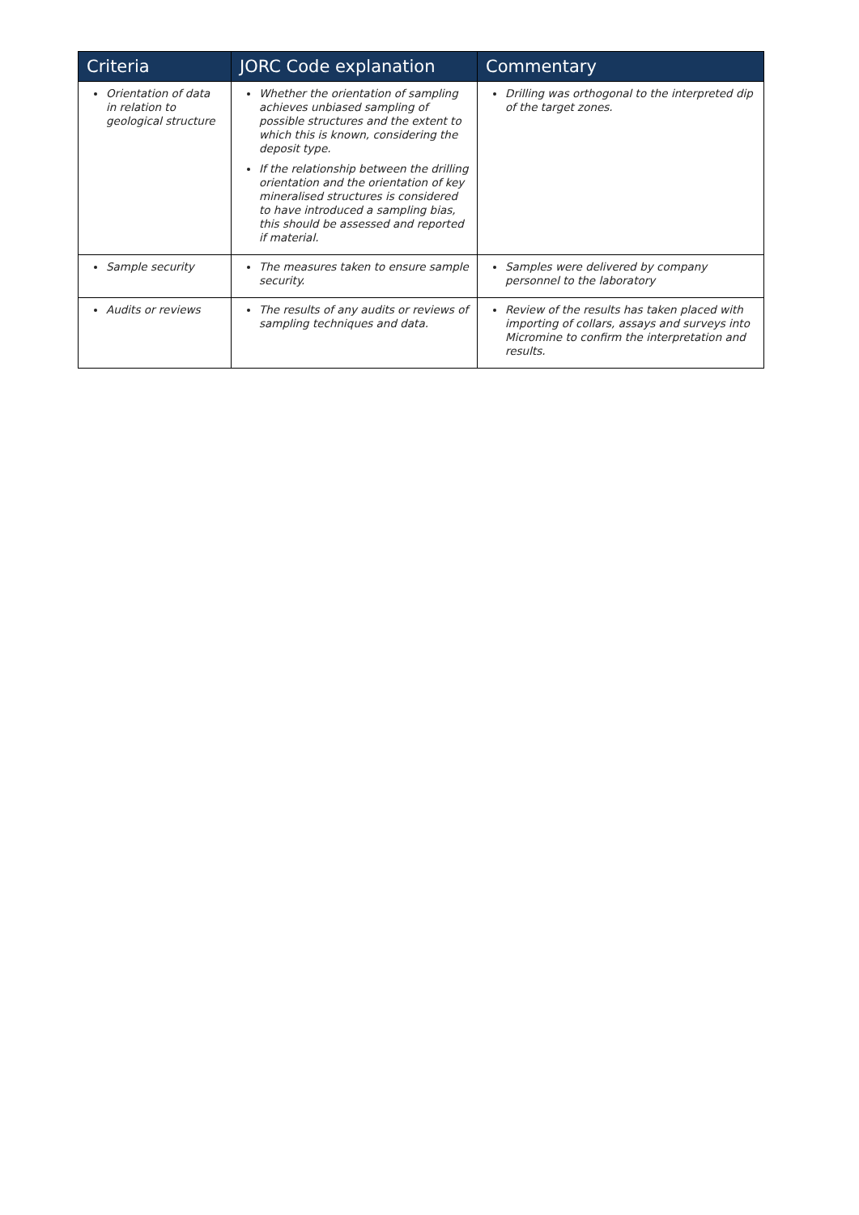| Criteria | JORC Code explanation | Commentary |
| --- | --- | --- |
| Orientation of data in relation to geological structure | Whether the orientation of sampling achieves unbiased sampling of possible structures and the extent to which this is known, considering the deposit type. If the relationship between the drilling orientation and the orientation of key mineralised structures is considered to have introduced a sampling bias, this should be assessed and reported if material. | Drilling was orthogonal to the interpreted dip of the target zones. |
| Sample security | The measures taken to ensure sample security. | Samples were delivered by company personnel to the laboratory |
| Audits or reviews | The results of any audits or reviews of sampling techniques and data. | Review of the results has taken placed with importing of collars, assays and surveys into Micromine to confirm the interpretation and results. |